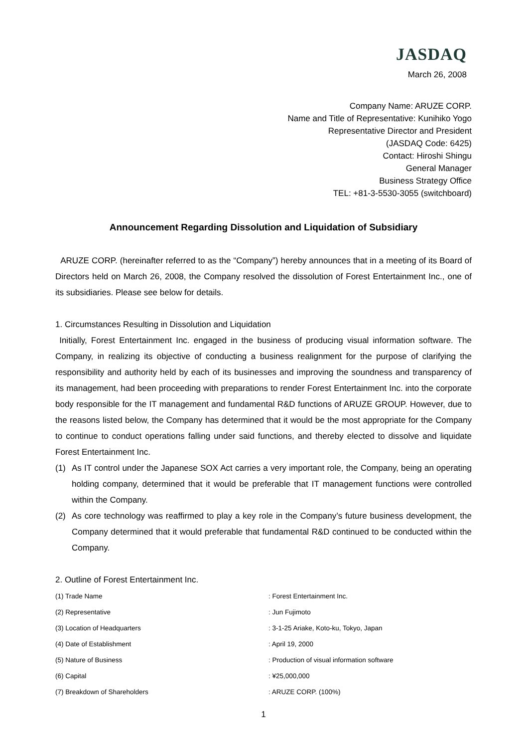JASDAQ
March 26, 2008
Company Name: ARUZE CORP.
Name and Title of Representative: Kunihiko Yogo
Representative Director and President
(JASDAQ Code: 6425)
Contact: Hiroshi Shingu
General Manager
Business Strategy Office
TEL: +81-3-5530-3055 (switchboard)
Announcement Regarding Dissolution and Liquidation of Subsidiary
ARUZE CORP. (hereinafter referred to as the “Company”) hereby announces that in a meeting of its Board of Directors held on March 26, 2008, the Company resolved the dissolution of Forest Entertainment Inc., one of its subsidiaries. Please see below for details.
1. Circumstances Resulting in Dissolution and Liquidation
Initially, Forest Entertainment Inc. engaged in the business of producing visual information software. The Company, in realizing its objective of conducting a business realignment for the purpose of clarifying the responsibility and authority held by each of its businesses and improving the soundness and transparency of its management, had been proceeding with preparations to render Forest Entertainment Inc. into the corporate body responsible for the IT management and fundamental R&D functions of ARUZE GROUP. However, due to the reasons listed below, the Company has determined that it would be the most appropriate for the Company to continue to conduct operations falling under said functions, and thereby elected to dissolve and liquidate Forest Entertainment Inc.
(1) As IT control under the Japanese SOX Act carries a very important role, the Company, being an operating holding company, determined that it would be preferable that IT management functions were controlled within the Company.
(2) As core technology was reaffirmed to play a key role in the Company’s future business development, the Company determined that it would preferable that fundamental R&D continued to be conducted within the Company.
2. Outline of Forest Entertainment Inc.
| (1) Trade Name | : Forest Entertainment Inc. |
| (2) Representative | : Jun Fujimoto |
| (3) Location of Headquarters | : 3-1-25 Ariake, Koto-ku, Tokyo, Japan |
| (4) Date of Establishment | : April 19, 2000 |
| (5) Nature of Business | : Production of visual information software |
| (6) Capital | : ¥25,000,000 |
| (7) Breakdown of Shareholders | : ARUZE CORP. (100%) |
1